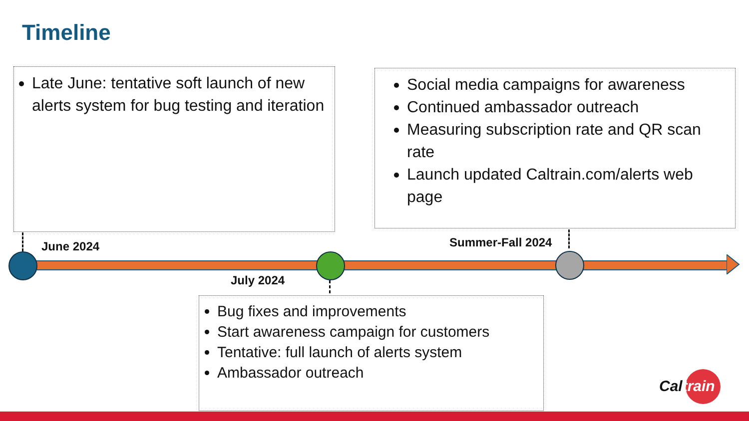Timeline
Late June: tentative soft launch of new alerts system for bug testing and iteration
Social media campaigns for awareness
Continued ambassador outreach
Measuring subscription rate and QR scan rate
Launch updated Caltrain.com/alerts web page
June 2024 Summer-Fall 2024
July 2024
Bug fixes and improvements
Start awareness campaign for customers
Tentative: full launch of alerts system
Ambassador outreach
Caltrain